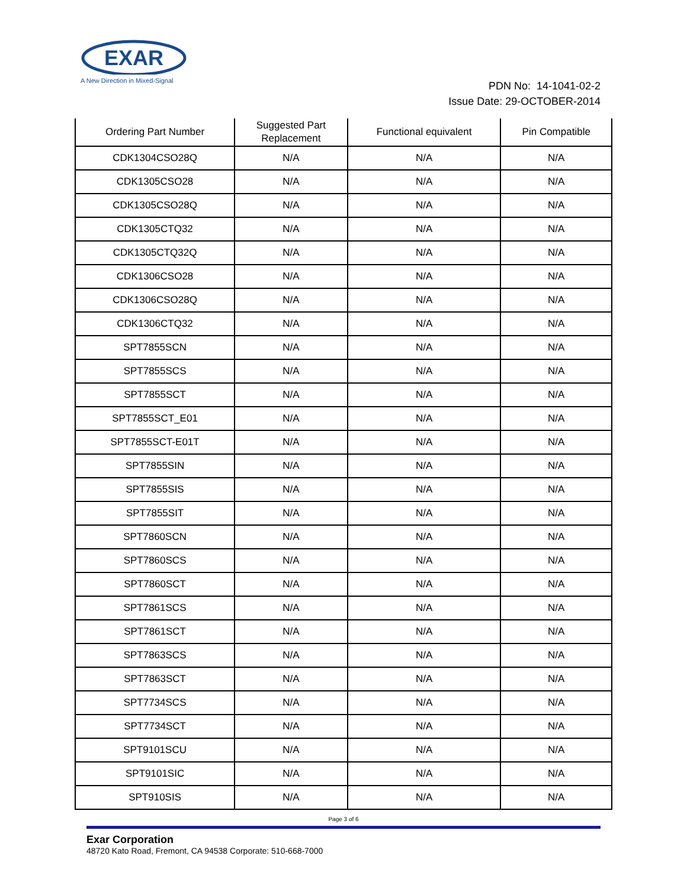EXAR
A New Direction in Mixed-Signal
PDN No: 14-1041-02-2
Issue Date: 29-OCTOBER-2014
| Ordering Part Number | Suggested Part Replacement | Functional equivalent | Pin Compatible |
| --- | --- | --- | --- |
| CDK1304CSO28Q | N/A | N/A | N/A |
| CDK1305CSO28 | N/A | N/A | N/A |
| CDK1305CSO28Q | N/A | N/A | N/A |
| CDK1305CTQ32 | N/A | N/A | N/A |
| CDK1305CTQ32Q | N/A | N/A | N/A |
| CDK1306CSO28 | N/A | N/A | N/A |
| CDK1306CSO28Q | N/A | N/A | N/A |
| CDK1306CTQ32 | N/A | N/A | N/A |
| SPT7855SCN | N/A | N/A | N/A |
| SPT7855SCS | N/A | N/A | N/A |
| SPT7855SCT | N/A | N/A | N/A |
| SPT7855SCT_E01 | N/A | N/A | N/A |
| SPT7855SCT-E01T | N/A | N/A | N/A |
| SPT7855SIN | N/A | N/A | N/A |
| SPT7855SIS | N/A | N/A | N/A |
| SPT7855SIT | N/A | N/A | N/A |
| SPT7860SCN | N/A | N/A | N/A |
| SPT7860SCS | N/A | N/A | N/A |
| SPT7860SCT | N/A | N/A | N/A |
| SPT7861SCS | N/A | N/A | N/A |
| SPT7861SCT | N/A | N/A | N/A |
| SPT7863SCS | N/A | N/A | N/A |
| SPT7863SCT | N/A | N/A | N/A |
| SPT7734SCS | N/A | N/A | N/A |
| SPT7734SCT | N/A | N/A | N/A |
| SPT9101SCU | N/A | N/A | N/A |
| SPT9101SIC | N/A | N/A | N/A |
| SPT910SIS | N/A | N/A | N/A |
Page 3 of 6
Exar Corporation
48720 Kato Road, Fremont, CA 94538 Corporate: 510-668-7000